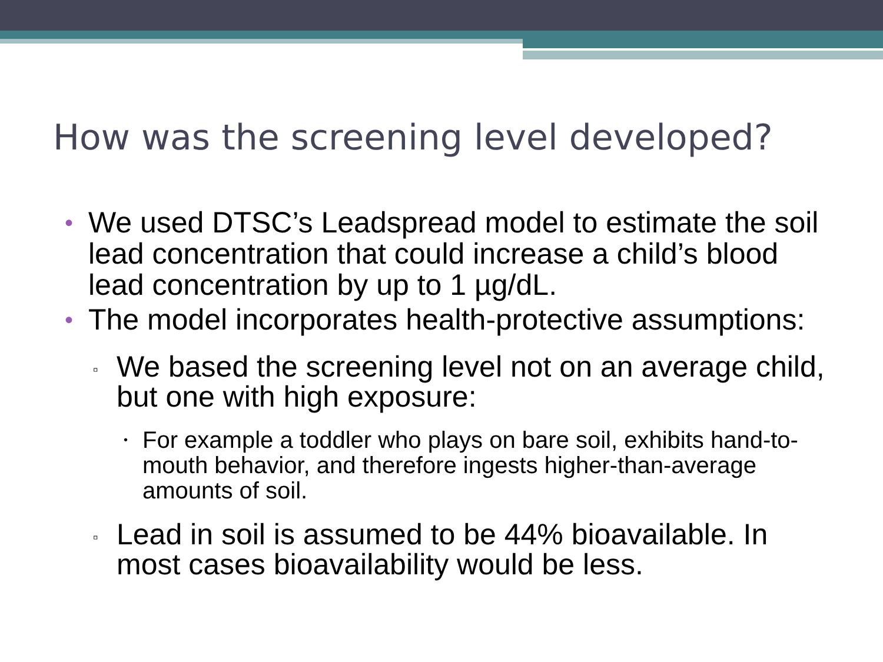How was the screening level developed?
• We used DTSC’s Leadspread model to estimate the soil lead concentration that could increase a child’s blood lead concentration by up to 1 µg/dL.
• The model incorporates health-protective assumptions:
▫ We based the screening level not on an average child, but one with high exposure:
• For example a toddler who plays on bare soil, exhibits hand-to-mouth behavior, and therefore ingests higher-than-average amounts of soil.
▫ Lead in soil is assumed to be 44% bioavailable. In most cases bioavailability would be less.